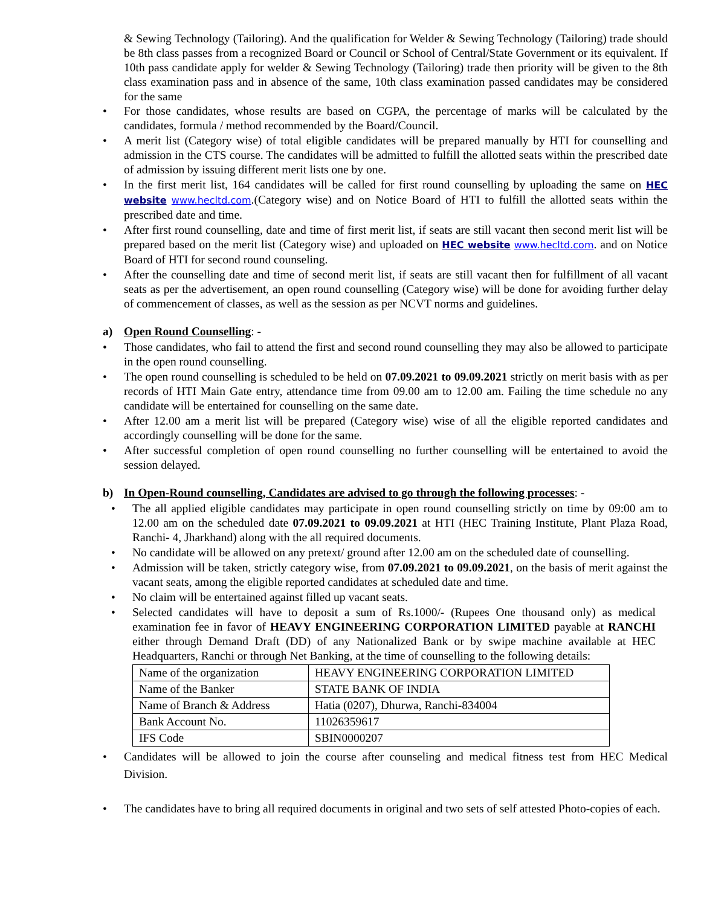& Sewing Technology (Tailoring). And the qualification for Welder & Sewing Technology (Tailoring) trade should be 8th class passes from a recognized Board or Council or School of Central/State Government or its equivalent. If 10th pass candidate apply for welder & Sewing Technology (Tailoring) trade then priority will be given to the 8th class examination pass and in absence of the same, 10th class examination passed candidates may be considered for the same
• For those candidates, whose results are based on CGPA, the percentage of marks will be calculated by the candidates, formula / method recommended by the Board/Council.
• A merit list (Category wise) of total eligible candidates will be prepared manually by HTI for counselling and admission in the CTS course. The candidates will be admitted to fulfill the allotted seats within the prescribed date of admission by issuing different merit lists one by one.
• In the first merit list, 164 candidates will be called for first round counselling by uploading the same on HEC website www.hecltd.com.(Category wise) and on Notice Board of HTI to fulfill the allotted seats within the prescribed date and time.
• After first round counselling, date and time of first merit list, if seats are still vacant then second merit list will be prepared based on the merit list (Category wise) and uploaded on HEC website www.hecltd.com. and on Notice Board of HTI for second round counseling.
• After the counselling date and time of second merit list, if seats are still vacant then for fulfillment of all vacant seats as per the advertisement, an open round counselling (Category wise) will be done for avoiding further delay of commencement of classes, as well as the session as per NCVT norms and guidelines.
a) Open Round Counselling: -
• Those candidates, who fail to attend the first and second round counselling they may also be allowed to participate in the open round counselling.
• The open round counselling is scheduled to be held on 07.09.2021 to 09.09.2021 strictly on merit basis with as per records of HTI Main Gate entry, attendance time from 09.00 am to 12.00 am. Failing the time schedule no any candidate will be entertained for counselling on the same date.
• After 12.00 am a merit list will be prepared (Category wise) wise of all the eligible reported candidates and accordingly counselling will be done for the same.
• After successful completion of open round counselling no further counselling will be entertained to avoid the session delayed.
b) In Open-Round counselling, Candidates are advised to go through the following processes: -
• The all applied eligible candidates may participate in open round counselling strictly on time by 09:00 am to 12.00 am on the scheduled date 07.09.2021 to 09.09.2021 at HTI (HEC Training Institute, Plant Plaza Road, Ranchi- 4, Jharkhand) along with the all required documents.
• No candidate will be allowed on any pretext/ ground after 12.00 am on the scheduled date of counselling.
• Admission will be taken, strictly category wise, from 07.09.2021 to 09.09.2021, on the basis of merit against the vacant seats, among the eligible reported candidates at scheduled date and time.
• No claim will be entertained against filled up vacant seats.
• Selected candidates will have to deposit a sum of Rs.1000/- (Rupees One thousand only) as medical examination fee in favor of HEAVY ENGINEERING CORPORATION LIMITED payable at RANCHI either through Demand Draft (DD) of any Nationalized Bank or by swipe machine available at HEC Headquarters, Ranchi or through Net Banking, at the time of counselling to the following details:
| Name of the organization | HEAVY ENGINEERING CORPORATION LIMITED |
| Name of the Banker | STATE BANK OF INDIA |
| Name of Branch & Address | Hatia (0207), Dhurwa, Ranchi-834004 |
| Bank Account No. | 11026359617 |
| IFS Code | SBIN0000207 |
• Candidates will be allowed to join the course after counseling and medical fitness test from HEC Medical Division.
• The candidates have to bring all required documents in original and two sets of self attested Photo-copies of each.